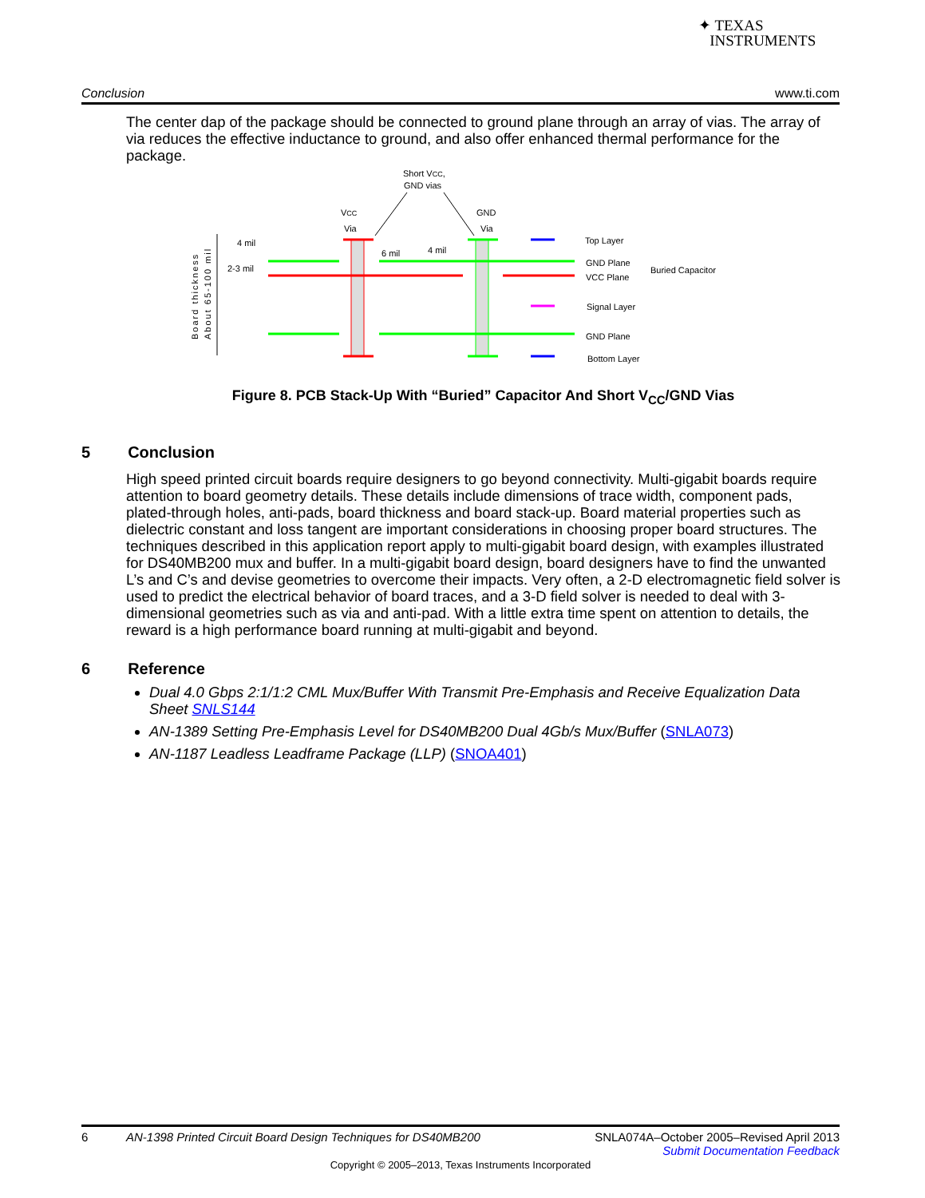✦ TEXAS
INSTRUMENTS
Conclusion www.ti.com
The center dap of the package should be connected to ground plane through an array of vias. The array of via reduces the effective inductance to ground, and also offer enhanced thermal performance for the package.
Short VCC,
GND vias
VCC
Via
GND
Via
4 mil
2-3 mil
6 mil
4 mil
Top Layer
GND Plane
VCC Plane
Buried Capacitor
Signal Layer
GND Plane
Bottom Layer
Board thickness
About 65-100 mil
Figure 8. PCB Stack-Up With “Buried” Capacitor And Short V<sub>CC</sub>/GND Vias
5 Conclusion
High speed printed circuit boards require designers to go beyond connectivity. Multi-gigabit boards require attention to board geometry details. These details include dimensions of trace width, component pads, plated-through holes, anti-pads, board thickness and board stack-up. Board material properties such as dielectric constant and loss tangent are important considerations in choosing proper board structures. The techniques described in this application report apply to multi-gigabit board design, with examples illustrated for DS40MB200 mux and buffer. In a multi-gigabit board design, board designers have to find the unwanted L’s and C’s and devise geometries to overcome their impacts. Very often, a 2-D electromagnetic field solver is used to predict the electrical behavior of board traces, and a 3-D field solver is needed to deal with 3-dimensional geometries such as via and anti-pad. With a little extra time spent on attention to details, the reward is a high performance board running at multi-gigabit and beyond.
6 Reference
Dual 4.0 Gbps 2:1/1:2 CML Mux/Buffer With Transmit Pre-Emphasis and Receive Equalization Data Sheet SNLS144
AN-1389 Setting Pre-Emphasis Level for DS40MB200 Dual 4Gb/s Mux/Buffer (SNLA073)
AN-1187 Leadless Leadframe Package (LLP) (SNOA401)
6 AN-1398 Printed Circuit Board Design Techniques for DS40MB200 SNLA074A–October 2005–Revised April 2013
Submit Documentation Feedback
Copyright © 2005–2013, Texas Instruments Incorporated